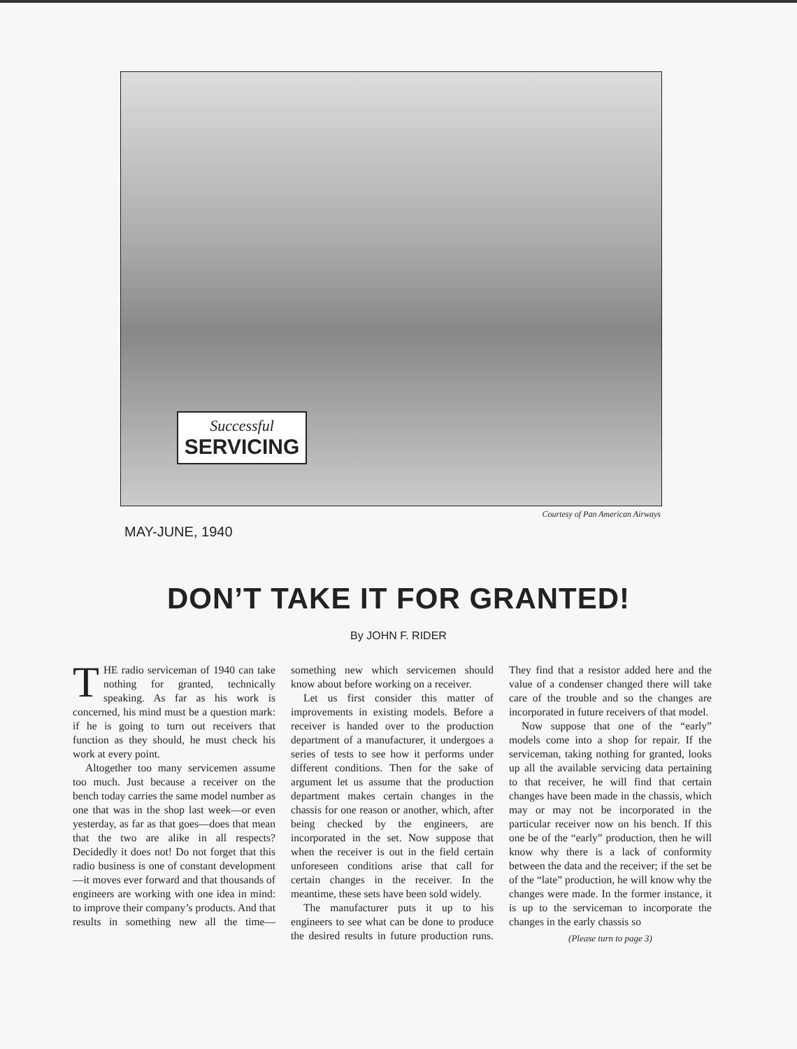Successful
SERVICING
Courtesy of Pan American Airways
MAY-JUNE, 1940
DON’T TAKE IT FOR GRANTED!
By JOHN F. RIDER
THE radio serviceman of 1940 can take nothing for granted, technically speaking. As far as his work is concerned, his mind must be a question mark: if he is going to turn out receivers that function as they should, he must check his work at every point.
Altogether too many servicemen assume too much. Just because a receiver on the bench today carries the same model number as one that was in the shop last week—or even yesterday, as far as that goes—does that mean that the two are alike in all respects? Decidedly it does not! Do not forget that this radio business is one of constant development—it moves ever forward and that thousands of engineers are working with one idea in mind: to improve their company’s products. And that results in something new all the time—something new which servicemen should know about before working on a receiver.
Let us first consider this matter of improvements in existing models. Before a receiver is handed over to the production department of a manufacturer, it undergoes a series of tests to see how it performs under different conditions. Then for the sake of argument let us assume that the production department makes certain changes in the chassis for one reason or another, which, after being checked by the engineers, are incorporated in the set. Now suppose that when the receiver is out in the field certain unforeseen conditions arise that call for certain changes in the receiver. In the meantime, these sets have been sold widely.
The manufacturer puts it up to his engineers to see what can be done to produce the desired results in future production runs. They find that a resistor added here and the value of a condenser changed there will take care of the trouble and so the changes are incorporated in future receivers of that model.
Now suppose that one of the “early” models come into a shop for repair. If the serviceman, taking nothing for granted, looks up all the available servicing data pertaining to that receiver, he will find that certain changes have been made in the chassis, which may or may not be incorporated in the particular receiver now on his bench. If this one be of the “early” production, then he will know why there is a lack of conformity between the data and the receiver; if the set be of the “late” production, he will know why the changes were made. In the former instance, it is up to the serviceman to incorporate the changes in the early chassis so
(Please turn to page 3)